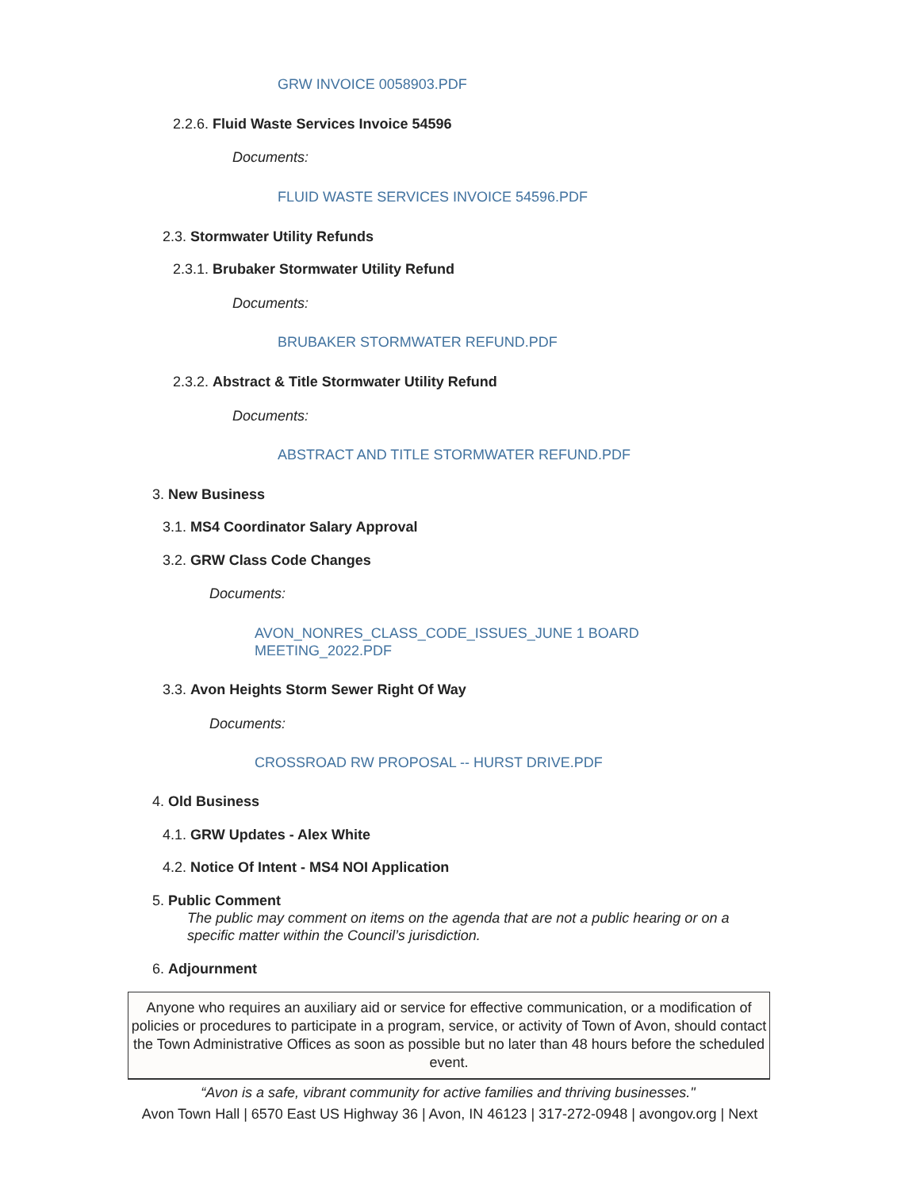GRW INVOICE 0058903.PDF
2.2.6. Fluid Waste Services Invoice 54596
Documents:
FLUID WASTE SERVICES INVOICE 54596.PDF
2.3. Stormwater Utility Refunds
2.3.1. Brubaker Stormwater Utility Refund
Documents:
BRUBAKER STORMWATER REFUND.PDF
2.3.2. Abstract & Title Stormwater Utility Refund
Documents:
ABSTRACT AND TITLE STORMWATER REFUND.PDF
3. New Business
3.1. MS4 Coordinator Salary Approval
3.2. GRW Class Code Changes
Documents:
AVON_NONRES_CLASS_CODE_ISSUES_JUNE 1 BOARD
MEETING_2022.PDF
3.3. Avon Heights Storm Sewer Right Of Way
Documents:
CROSSROAD RW PROPOSAL -- HURST DRIVE.PDF
4. Old Business
4.1. GRW Updates - Alex White
4.2. Notice Of Intent - MS4 NOI Application
5. Public Comment
The public may comment on items on the agenda that are not a public hearing or on a specific matter within the Council’s jurisdiction.
6. Adjournment
Anyone who requires an auxiliary aid or service for effective communication, or a modification of policies or procedures to participate in a program, service, or activity of Town of Avon, should contact the Town Administrative Offices as soon as possible but no later than 48 hours before the scheduled event.
“Avon is a safe, vibrant community for active families and thriving businesses."
Avon Town Hall | 6570 East US Highway 36 | Avon, IN 46123 | 317-272-0948 | avongov.org | Next